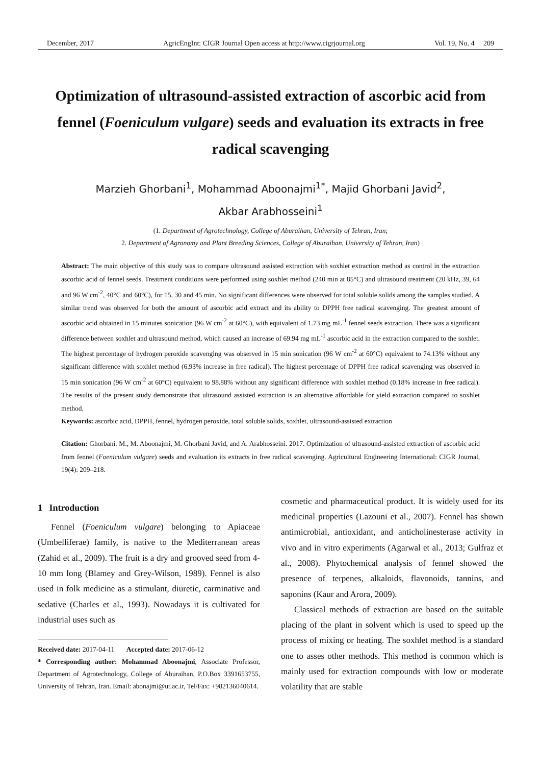December, 2017 AgricEngInt: CIGR Journal Open access at http://www.cigrjournal.org Vol. 19, No. 4 209
Optimization of ultrasound-assisted extraction of ascorbic acid from fennel (Foeniculum vulgare) seeds and evaluation its extracts in free radical scavenging
Marzieh Ghorbani<sup>1</sup>, Mohammad Aboonajmi<sup>1*</sup>, Majid Ghorbani Javid<sup>2</sup>,
Akbar Arabhosseini<sup>1</sup>
(1. Department of Agrotechnology, College of Aburaihan, University of Tehran, Iran;
2. Department of Agronomy and Plant Breeding Sciences, College of Aburaihan, University of Tehran, Iran)
Abstract: The main objective of this study was to compare ultrasound assisted extraction with soxhlet extraction method as control in the extraction ascorbic acid of fennel seeds. Treatment conditions were performed using soxhlet method (240 min at 85°C) and ultrasound treatment (20 kHz, 39, 64 and 96 W cm<sup>-2</sup>, 40°C and 60°C), for 15, 30 and 45 min. No significant differences were observed for total soluble solids among the samples studied. A similar trend was observed for both the amount of ascorbic acid extract and its ability to DPPH free radical scavenging. The greatest amount of ascorbic acid obtained in 15 minutes sonication (96 W cm<sup>-2</sup> at 60°C), with equivalent of 1.73 mg mL<sup>-1</sup> fennel seeds extraction. There was a significant difference between soxhlet and ultrasound method, which caused an increase of 69.94 mg mL<sup>-1</sup> ascorbic acid in the extraction compared to the soxhlet. The highest percentage of hydrogen peroxide scavenging was observed in 15 min sonication (96 W cm<sup>-2</sup> at 60°C) equivalent to 74.13% without any significant difference with soxhlet method (6.93% increase in free radical). The highest percentage of DPPH free radical scavenging was observed in 15 min sonication (96 W cm<sup>-2</sup> at 60°C) equivalent to 98.88% without any significant difference with soxhlet method (0.18% increase in free radical). The results of the present study demonstrate that ultrasound assisted extraction is an alternative affordable for yield extraction compared to soxhlet method.
Keywords: ascorbic acid, DPPH, fennel, hydrogen peroxide, total soluble solids, soxhlet, ultrasound-assisted extraction
Citation: Ghorbani. M., M. Aboonajmi, M. Ghorbani Javid, and A. Arabhosseini. 2017. Optimization of ultrasound-assisted extraction of ascorbic acid from fennel (Foeniculum vulgare) seeds and evaluation its extracts in free radical scavenging. Agricultural Engineering International: CIGR Journal, 19(4): 209–218.
1 Introduction
Fennel (Foeniculum vulgare) belonging to Apiaceae (Umbelliferae) family, is native to the Mediterranean areas (Zahid et al., 2009). The fruit is a dry and grooved seed from 4-10 mm long (Blamey and Grey-Wilson, 1989). Fennel is also used in folk medicine as a stimulant, diuretic, carminative and sedative (Charles et al., 1993). Nowadays it is cultivated for industrial uses such as
Received date: 2017-04-11 Accepted date: 2017-06-12
* Corresponding author: Mohammad Aboonajmi, Associate Professor, Department of Agrotechnology, College of Aburaihan, P.O.Box 3391653755, University of Tehran, Iran. Email: abonajmi@ut.ac.ir, Tel/Fax: +982136040614.
cosmetic and pharmaceutical product. It is widely used for its medicinal properties (Lazouni et al., 2007). Fennel has shown antimicrobial, antioxidant, and anticholinesterase activity in vivo and in vitro experiments (Agarwal et al., 2013; Gulfraz et al., 2008). Phytochemical analysis of fennel showed the presence of terpenes, alkaloids, flavonoids, tannins, and saponins (Kaur and Arora, 2009).
Classical methods of extraction are based on the suitable placing of the plant in solvent which is used to speed up the process of mixing or heating. The soxhlet method is a standard one to asses other methods. This method is common which is mainly used for extraction compounds with low or moderate volatility that are stable